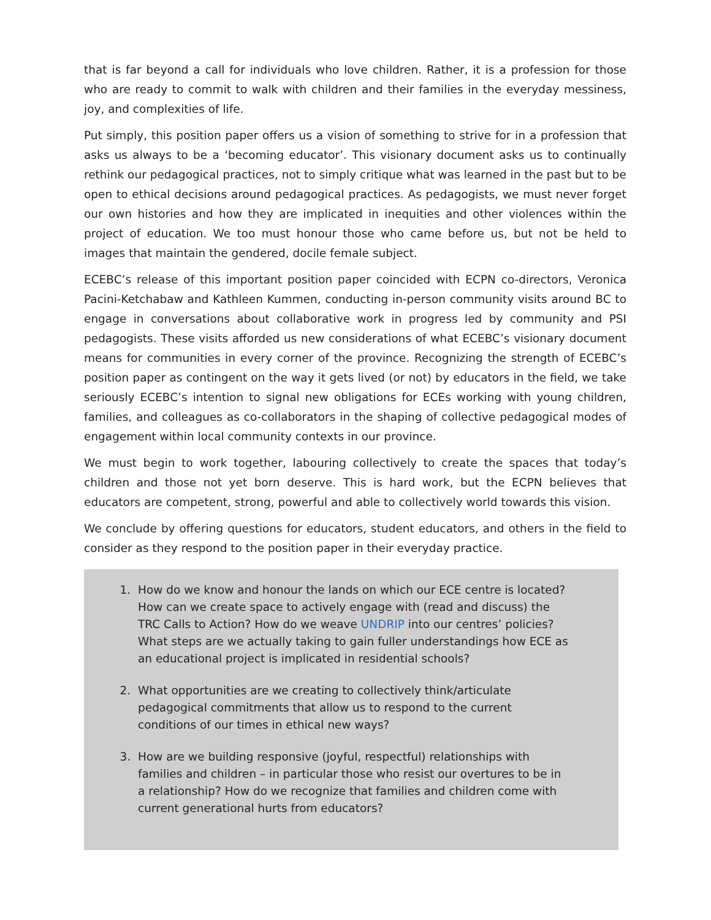that is far beyond a call for individuals who love children. Rather, it is a profession for those who are ready to commit to walk with children and their families in the everyday messiness, joy, and complexities of life.
Put simply, this position paper offers us a vision of something to strive for in a profession that asks us always to be a ‘becoming educator’. This visionary document asks us to continually rethink our pedagogical practices, not to simply critique what was learned in the past but to be open to ethical decisions around pedagogical practices. As pedagogists, we must never forget our own histories and how they are implicated in inequities and other violences within the project of education. We too must honour those who came before us, but not be held to images that maintain the gendered, docile female subject.
ECEBC’s release of this important position paper coincided with ECPN co-directors, Veronica Pacini-Ketchabaw and Kathleen Kummen, conducting in-person community visits around BC to engage in conversations about collaborative work in progress led by community and PSI pedagogists. These visits afforded us new considerations of what ECEBC’s visionary document means for communities in every corner of the province. Recognizing the strength of ECEBC’s position paper as contingent on the way it gets lived (or not) by educators in the field, we take seriously ECEBC’s intention to signal new obligations for ECEs working with young children, families, and colleagues as co-collaborators in the shaping of collective pedagogical modes of engagement within local community contexts in our province.
We must begin to work together, labouring collectively to create the spaces that today’s children and those not yet born deserve. This is hard work, but the ECPN believes that educators are competent, strong, powerful and able to collectively world towards this vision.
We conclude by offering questions for educators, student educators, and others in the field to consider as they respond to the position paper in their everyday practice.
1. How do we know and honour the lands on which our ECE centre is located? How can we create space to actively engage with (read and discuss) the TRC Calls to Action? How do we weave UNDRIP into our centres’ policies? What steps are we actually taking to gain fuller understandings how ECE as an educational project is implicated in residential schools?
2. What opportunities are we creating to collectively think/articulate pedagogical commitments that allow us to respond to the current conditions of our times in ethical new ways?
3. How are we building responsive (joyful, respectful) relationships with families and children – in particular those who resist our overtures to be in a relationship? How do we recognize that families and children come with current generational hurts from educators?